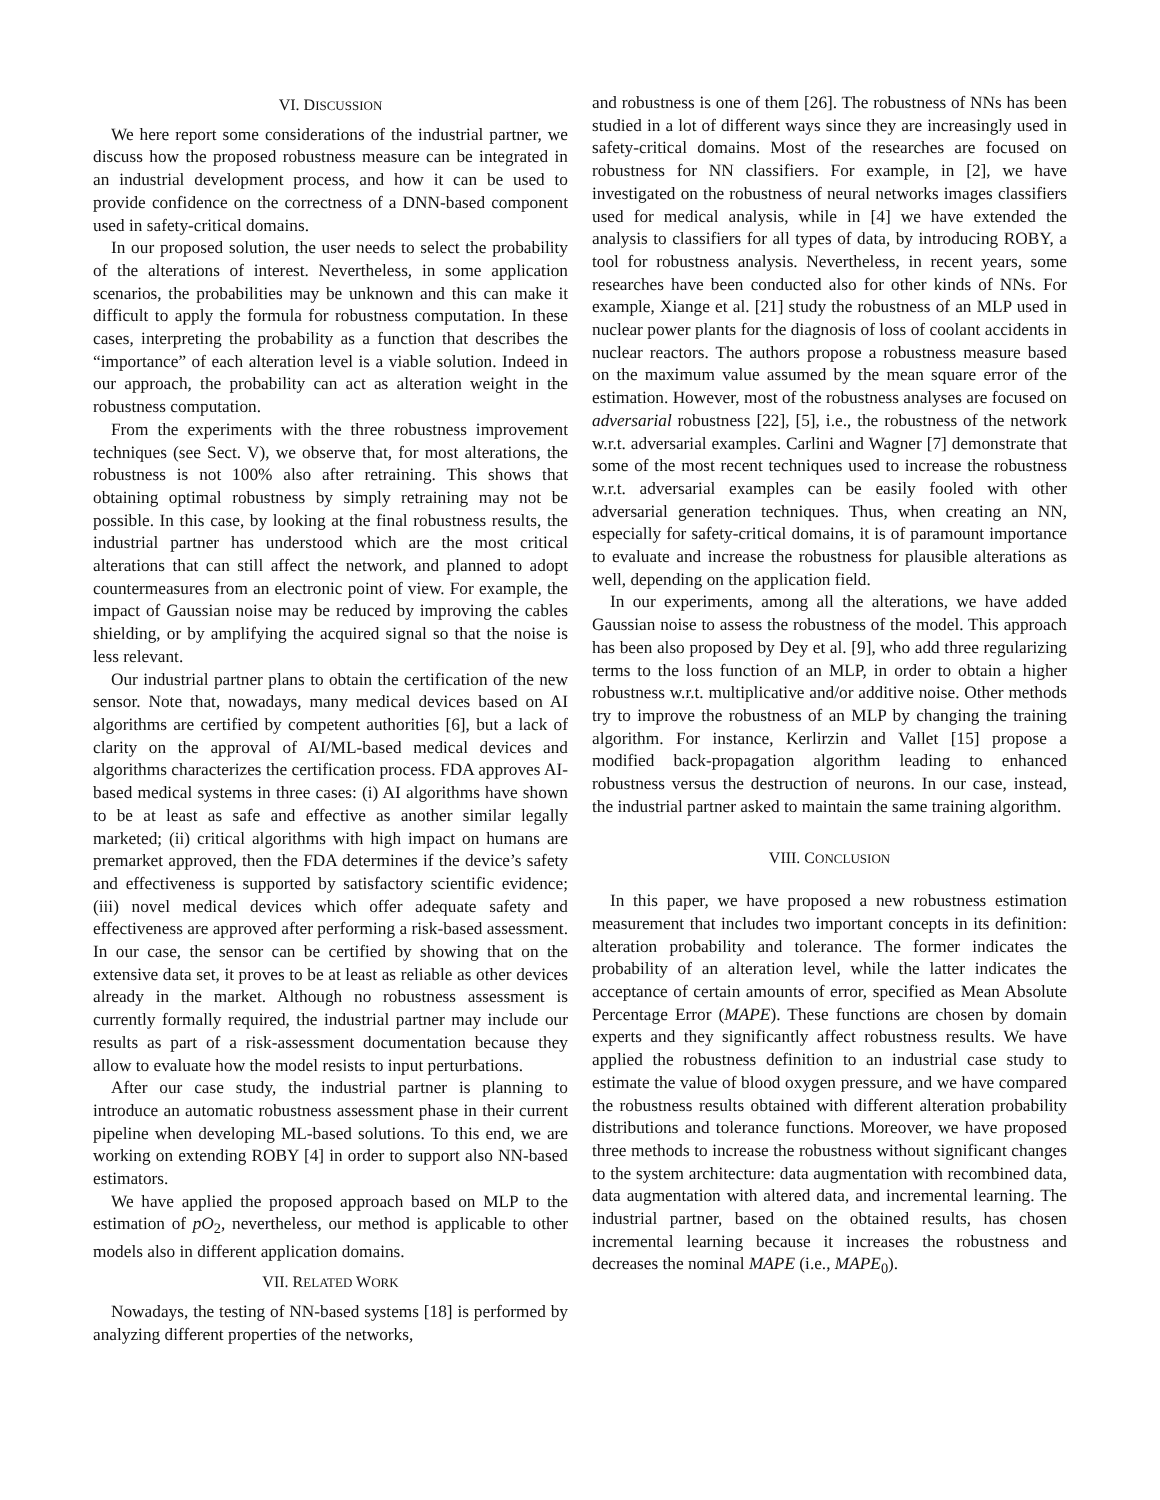VI. DISCUSSION
We here report some considerations of the industrial partner, we discuss how the proposed robustness measure can be integrated in an industrial development process, and how it can be used to provide confidence on the correctness of a DNN-based component used in safety-critical domains.
In our proposed solution, the user needs to select the probability of the alterations of interest. Nevertheless, in some application scenarios, the probabilities may be unknown and this can make it difficult to apply the formula for robustness computation. In these cases, interpreting the probability as a function that describes the “importance” of each alteration level is a viable solution. Indeed in our approach, the probability can act as alteration weight in the robustness computation.
From the experiments with the three robustness improvement techniques (see Sect. V), we observe that, for most alterations, the robustness is not 100% also after retraining. This shows that obtaining optimal robustness by simply retraining may not be possible. In this case, by looking at the final robustness results, the industrial partner has understood which are the most critical alterations that can still affect the network, and planned to adopt countermeasures from an electronic point of view. For example, the impact of Gaussian noise may be reduced by improving the cables shielding, or by amplifying the acquired signal so that the noise is less relevant.
Our industrial partner plans to obtain the certification of the new sensor. Note that, nowadays, many medical devices based on AI algorithms are certified by competent authorities [6], but a lack of clarity on the approval of AI/ML-based medical devices and algorithms characterizes the certification process. FDA approves AI-based medical systems in three cases: (i) AI algorithms have shown to be at least as safe and effective as another similar legally marketed; (ii) critical algorithms with high impact on humans are premarket approved, then the FDA determines if the device’s safety and effectiveness is supported by satisfactory scientific evidence; (iii) novel medical devices which offer adequate safety and effectiveness are approved after performing a risk-based assessment. In our case, the sensor can be certified by showing that on the extensive data set, it proves to be at least as reliable as other devices already in the market. Although no robustness assessment is currently formally required, the industrial partner may include our results as part of a risk-assessment documentation because they allow to evaluate how the model resists to input perturbations.
After our case study, the industrial partner is planning to introduce an automatic robustness assessment phase in their current pipeline when developing ML-based solutions. To this end, we are working on extending ROBY [4] in order to support also NN-based estimators.
We have applied the proposed approach based on MLP to the estimation of pO<sub>2</sub>, nevertheless, our method is applicable to other models also in different application domains.
VII. RELATED WORK
Nowadays, the testing of NN-based systems [18] is performed by analyzing different properties of the networks,
and robustness is one of them [26]. The robustness of NNs has been studied in a lot of different ways since they are increasingly used in safety-critical domains. Most of the researches are focused on robustness for NN classifiers. For example, in [2], we have investigated on the robustness of neural networks images classifiers used for medical analysis, while in [4] we have extended the analysis to classifiers for all types of data, by introducing ROBY, a tool for robustness analysis. Nevertheless, in recent years, some researches have been conducted also for other kinds of NNs. For example, Xiange et al. [21] study the robustness of an MLP used in nuclear power plants for the diagnosis of loss of coolant accidents in nuclear reactors. The authors propose a robustness measure based on the maximum value assumed by the mean square error of the estimation. However, most of the robustness analyses are focused on adversarial robustness [22], [5], i.e., the robustness of the network w.r.t. adversarial examples. Carlini and Wagner [7] demonstrate that some of the most recent techniques used to increase the robustness w.r.t. adversarial examples can be easily fooled with other adversarial generation techniques. Thus, when creating an NN, especially for safety-critical domains, it is of paramount importance to evaluate and increase the robustness for plausible alterations as well, depending on the application field.
In our experiments, among all the alterations, we have added Gaussian noise to assess the robustness of the model. This approach has been also proposed by Dey et al. [9], who add three regularizing terms to the loss function of an MLP, in order to obtain a higher robustness w.r.t. multiplicative and/or additive noise. Other methods try to improve the robustness of an MLP by changing the training algorithm. For instance, Kerlirzin and Vallet [15] propose a modified back-propagation algorithm leading to enhanced robustness versus the destruction of neurons. In our case, instead, the industrial partner asked to maintain the same training algorithm.
VIII. CONCLUSION
In this paper, we have proposed a new robustness estimation measurement that includes two important concepts in its definition: alteration probability and tolerance. The former indicates the probability of an alteration level, while the latter indicates the acceptance of certain amounts of error, specified as Mean Absolute Percentage Error (MAPE). These functions are chosen by domain experts and they significantly affect robustness results. We have applied the robustness definition to an industrial case study to estimate the value of blood oxygen pressure, and we have compared the robustness results obtained with different alteration probability distributions and tolerance functions. Moreover, we have proposed three methods to increase the robustness without significant changes to the system architecture: data augmentation with recombined data, data augmentation with altered data, and incremental learning. The industrial partner, based on the obtained results, has chosen incremental learning because it increases the robustness and decreases the nominal MAPE (i.e., MAPE<sub>0</sub>).